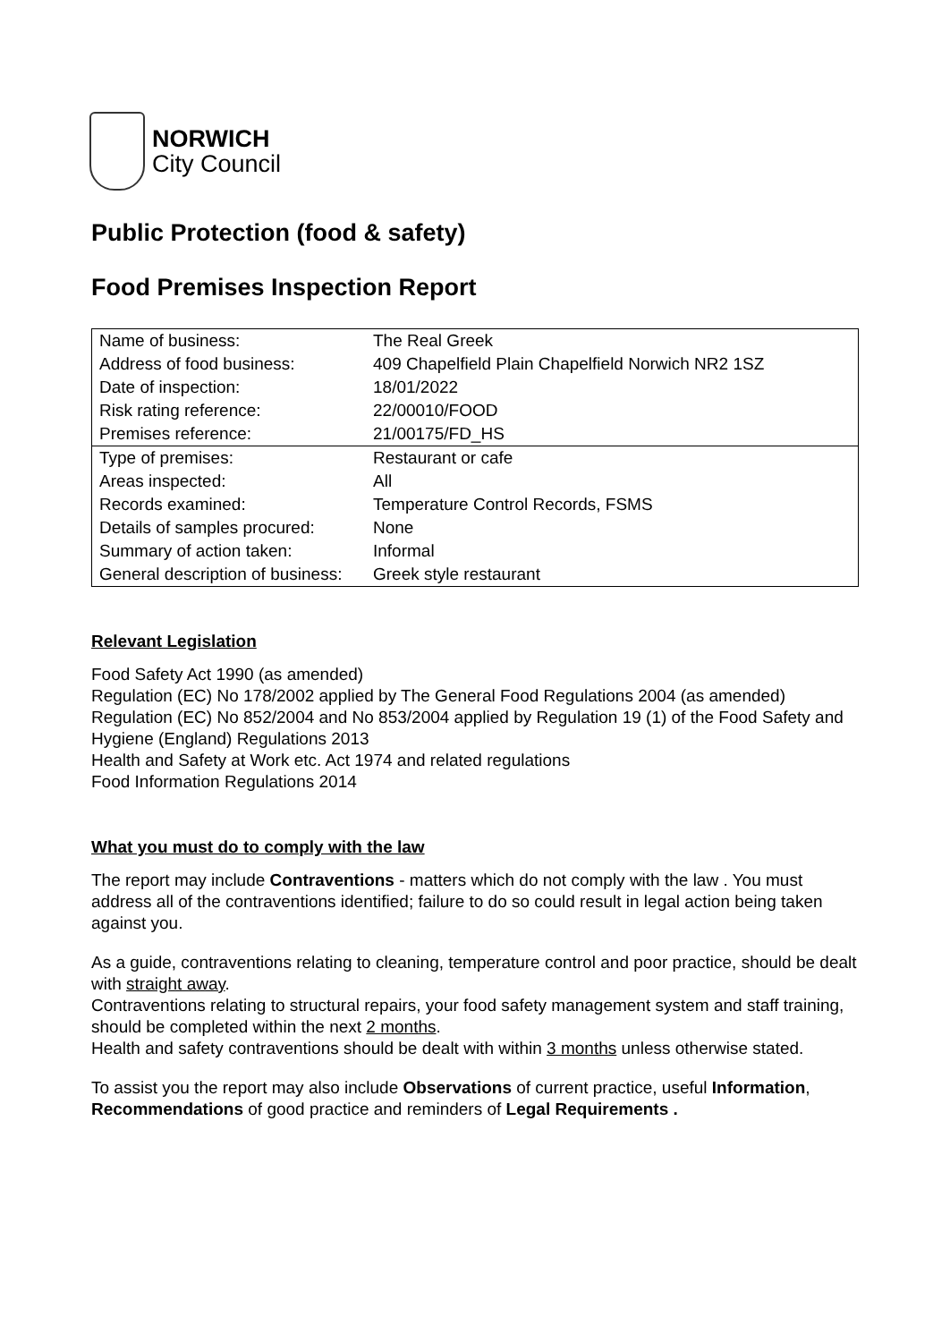NORWICH
City Council
Public Protection (food & safety)
Food Premises Inspection Report
| Name of business: | The Real Greek |
| Address of food business: | 409 Chapelfield Plain Chapelfield Norwich NR2 1SZ |
| Date of inspection: | 18/01/2022 |
| Risk rating reference: | 22/00010/FOOD |
| Premises reference: | 21/00175/FD_HS |
| Type of premises: | Restaurant or cafe |
| Areas inspected: | All |
| Records examined: | Temperature Control Records, FSMS |
| Details of samples procured: | None |
| Summary of action taken: | Informal |
| General description of business: | Greek style restaurant |
Relevant Legislation
Food Safety Act 1990 (as amended)
Regulation (EC) No 178/2002 applied by The General Food Regulations 2004 (as amended)
Regulation (EC) No 852/2004 and No 853/2004 applied by Regulation 19 (1) of the Food Safety and Hygiene (England) Regulations 2013
Health and Safety at Work etc. Act 1974 and related regulations
Food Information Regulations 2014
What you must do to comply with the law
The report may include Contraventions - matters which do not comply with the law . You must address all of the contraventions identified; failure to do so could result in legal action being taken against you.
As a guide, contraventions relating to cleaning, temperature control and poor practice, should be dealt with straight away.
Contraventions relating to structural repairs, your food safety management system and staff training, should be completed within the next 2 months.
Health and safety contraventions should be dealt with within 3 months unless otherwise stated.
To assist you the report may also include Observations of current practice, useful Information, Recommendations of good practice and reminders of Legal Requirements .